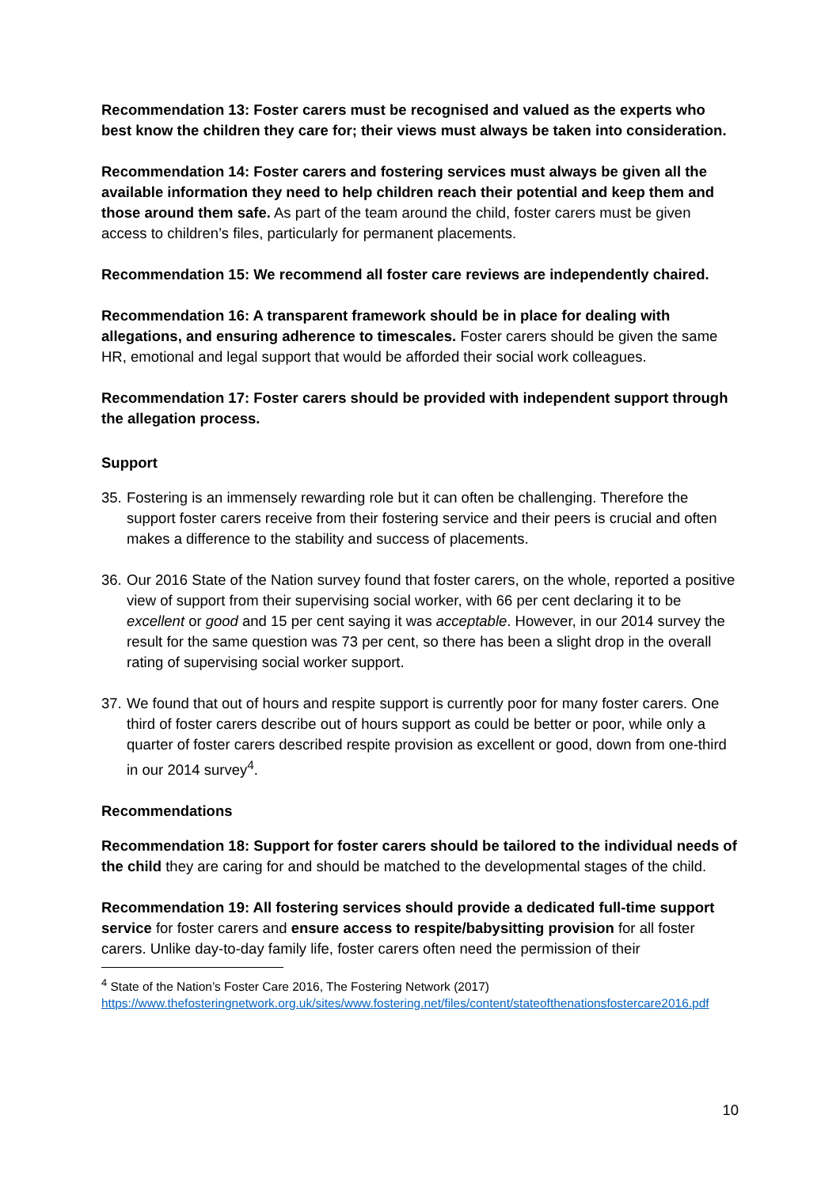Recommendation 13: Foster carers must be recognised and valued as the experts who best know the children they care for; their views must always be taken into consideration.
Recommendation 14: Foster carers and fostering services must always be given all the available information they need to help children reach their potential and keep them and those around them safe. As part of the team around the child, foster carers must be given access to children’s files, particularly for permanent placements.
Recommendation 15: We recommend all foster care reviews are independently chaired.
Recommendation 16: A transparent framework should be in place for dealing with allegations, and ensuring adherence to timescales. Foster carers should be given the same HR, emotional and legal support that would be afforded their social work colleagues.
Recommendation 17: Foster carers should be provided with independent support through the allegation process.
Support
35. Fostering is an immensely rewarding role but it can often be challenging. Therefore the support foster carers receive from their fostering service and their peers is crucial and often makes a difference to the stability and success of placements.
36. Our 2016 State of the Nation survey found that foster carers, on the whole, reported a positive view of support from their supervising social worker, with 66 per cent declaring it to be excellent or good and 15 per cent saying it was acceptable. However, in our 2014 survey the result for the same question was 73 per cent, so there has been a slight drop in the overall rating of supervising social worker support.
37. We found that out of hours and respite support is currently poor for many foster carers. One third of foster carers describe out of hours support as could be better or poor, while only a quarter of foster carers described respite provision as excellent or good, down from one-third in our 2014 survey<sup>4</sup>.
Recommendations
Recommendation 18: Support for foster carers should be tailored to the individual needs of the child they are caring for and should be matched to the developmental stages of the child.
Recommendation 19: All fostering services should provide a dedicated full-time support service for foster carers and ensure access to respite/babysitting provision for all foster carers. Unlike day-to-day family life, foster carers often need the permission of their
<sup>4</sup> State of the Nation’s Foster Care 2016, The Fostering Network (2017)
https://www.thefosteringnetwork.org.uk/sites/www.fostering.net/files/content/stateofthenationsfostercare2016.pdf
10